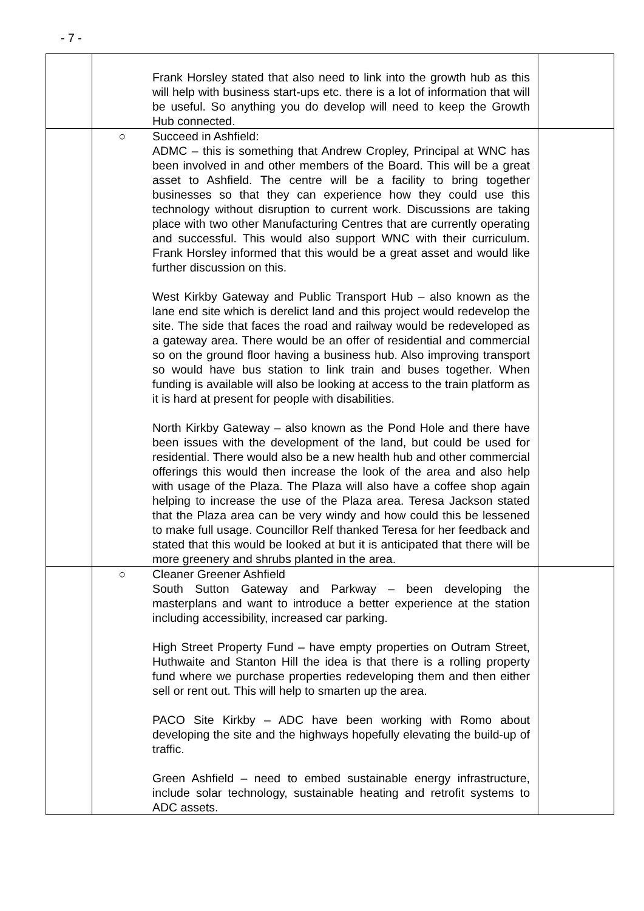- 7 -
| | Frank Horsley stated that also need to link into the growth hub as this will help with business start-ups etc. there is a lot of information that will be useful. So anything you do develop will need to keep the Growth Hub connected. | |
| | ○ Succeed in Ashfield: ADMC – this is something that Andrew Cropley, Principal at WNC has been involved in and other members of the Board. This will be a great asset to Ashfield. The centre will be a facility to bring together businesses so that they can experience how they could use this technology without disruption to current work. Discussions are taking place with two other Manufacturing Centres that are currently operating and successful. This would also support WNC with their curriculum. Frank Horsley informed that this would be a great asset and would like further discussion on this. West Kirkby Gateway and Public Transport Hub – also known as the lane end site which is derelict land and this project would redevelop the site. The side that faces the road and railway would be redeveloped as a gateway area. There would be an offer of residential and commercial so on the ground floor having a business hub. Also improving transport so would have bus station to link train and buses together. When funding is available will also be looking at access to the train platform as it is hard at present for people with disabilities. North Kirkby Gateway – also known as the Pond Hole and there have been issues with the development of the land, but could be used for residential. There would also be a new health hub and other commercial offerings this would then increase the look of the area and also help with usage of the Plaza. The Plaza will also have a coffee shop again helping to increase the use of the Plaza area. Teresa Jackson stated that the Plaza area can be very windy and how could this be lessened to make full usage. Councillor Relf thanked Teresa for her feedback and stated that this would be looked at but it is anticipated that there will be more greenery and shrubs planted in the area. | |
| | ○ Cleaner Greener Ashfield South Sutton Gateway and Parkway – been developing the masterplans and want to introduce a better experience at the station including accessibility, increased car parking. High Street Property Fund – have empty properties on Outram Street, Huthwaite and Stanton Hill the idea is that there is a rolling property fund where we purchase properties redeveloping them and then either sell or rent out. This will help to smarten up the area. PACO Site Kirkby – ADC have been working with Romo about developing the site and the highways hopefully elevating the build-up of traffic. Green Ashfield – need to embed sustainable energy infrastructure, include solar technology, sustainable heating and retrofit systems to ADC assets. | |